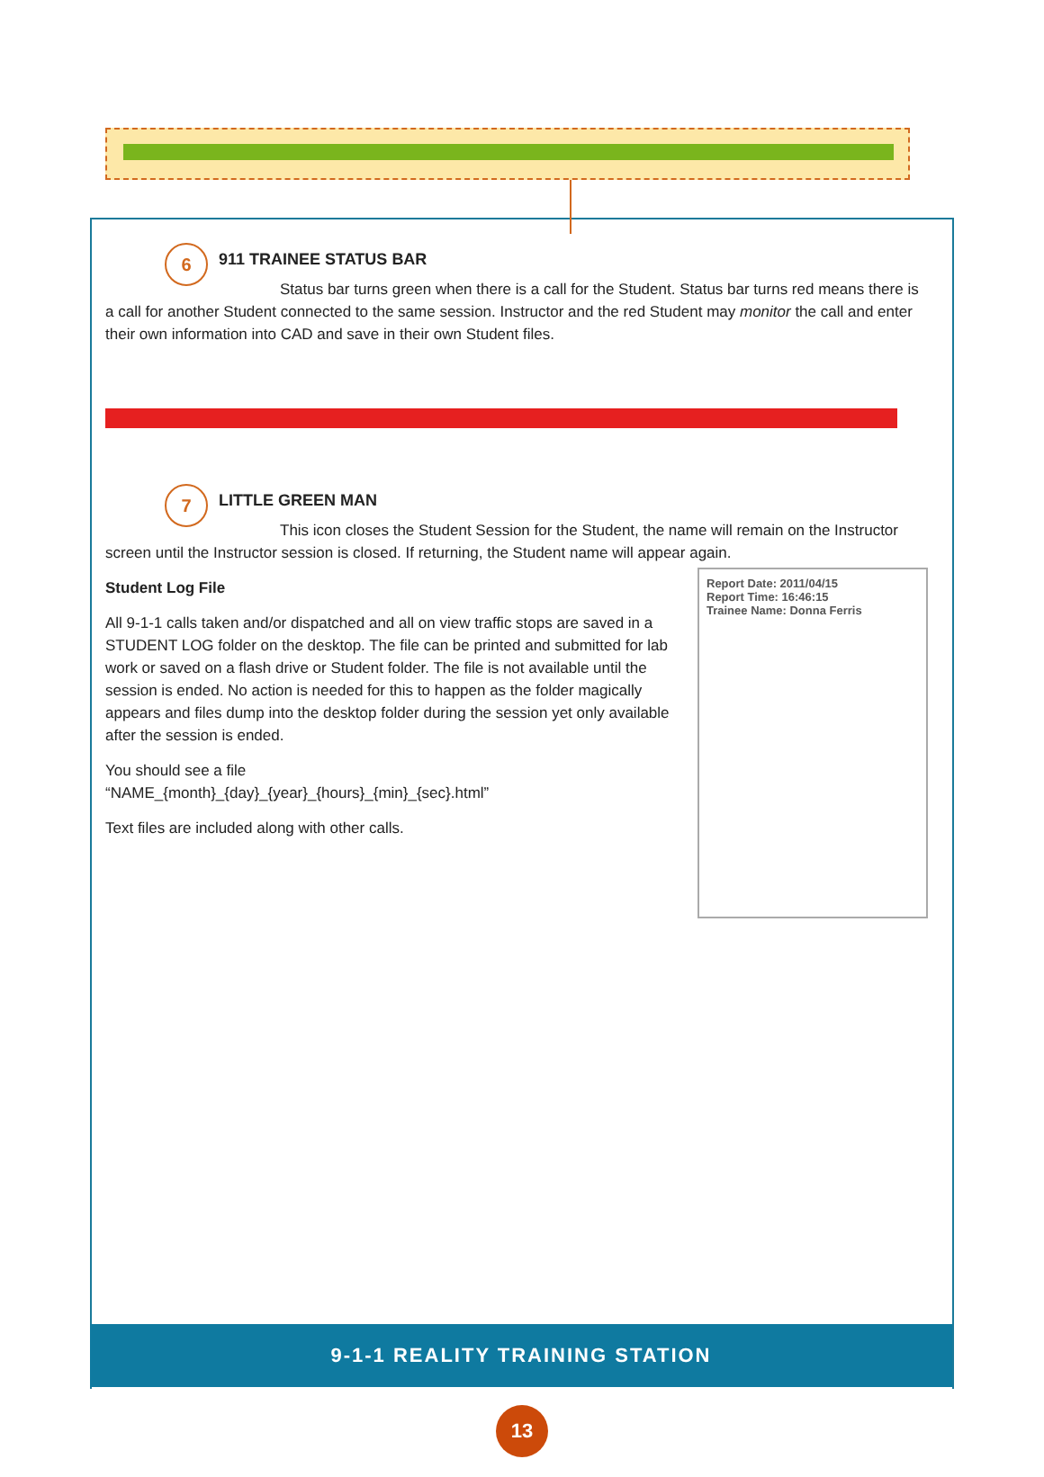6 911 TRAINEE STATUS BAR
Status bar turns green when there is a call for the Student. Status bar turns red means there is a call for another Student connected to the same session. Instructor and the red Student may monitor the call and enter their own information into CAD and save in their own Student files.
7 LITTLE GREEN MAN
This icon closes the Student Session for the Student, the name will remain on the Instructor screen until the Instructor session is closed. If returning, the Student name will appear again.
Report Date: 2011/04/15
Report Time: 16:46:15
Trainee Name: Donna Ferris
Student Log File
All 9-1-1 calls taken and/or dispatched and all on view traffic stops are saved in a STUDENT LOG folder on the desktop. The file can be printed and submitted for lab work or saved on a flash drive or Student folder. The file is not available until the session is ended. No action is needed for this to happen as the folder magically appears and files dump into the desktop folder during the session yet only available after the session is ended.
You should see a file
“NAME_{month}_{day}_{year}_{hours}_{min}_{sec}.html”
Text files are included along with other calls.
9-1-1 REALITY TRAINING STATION
13